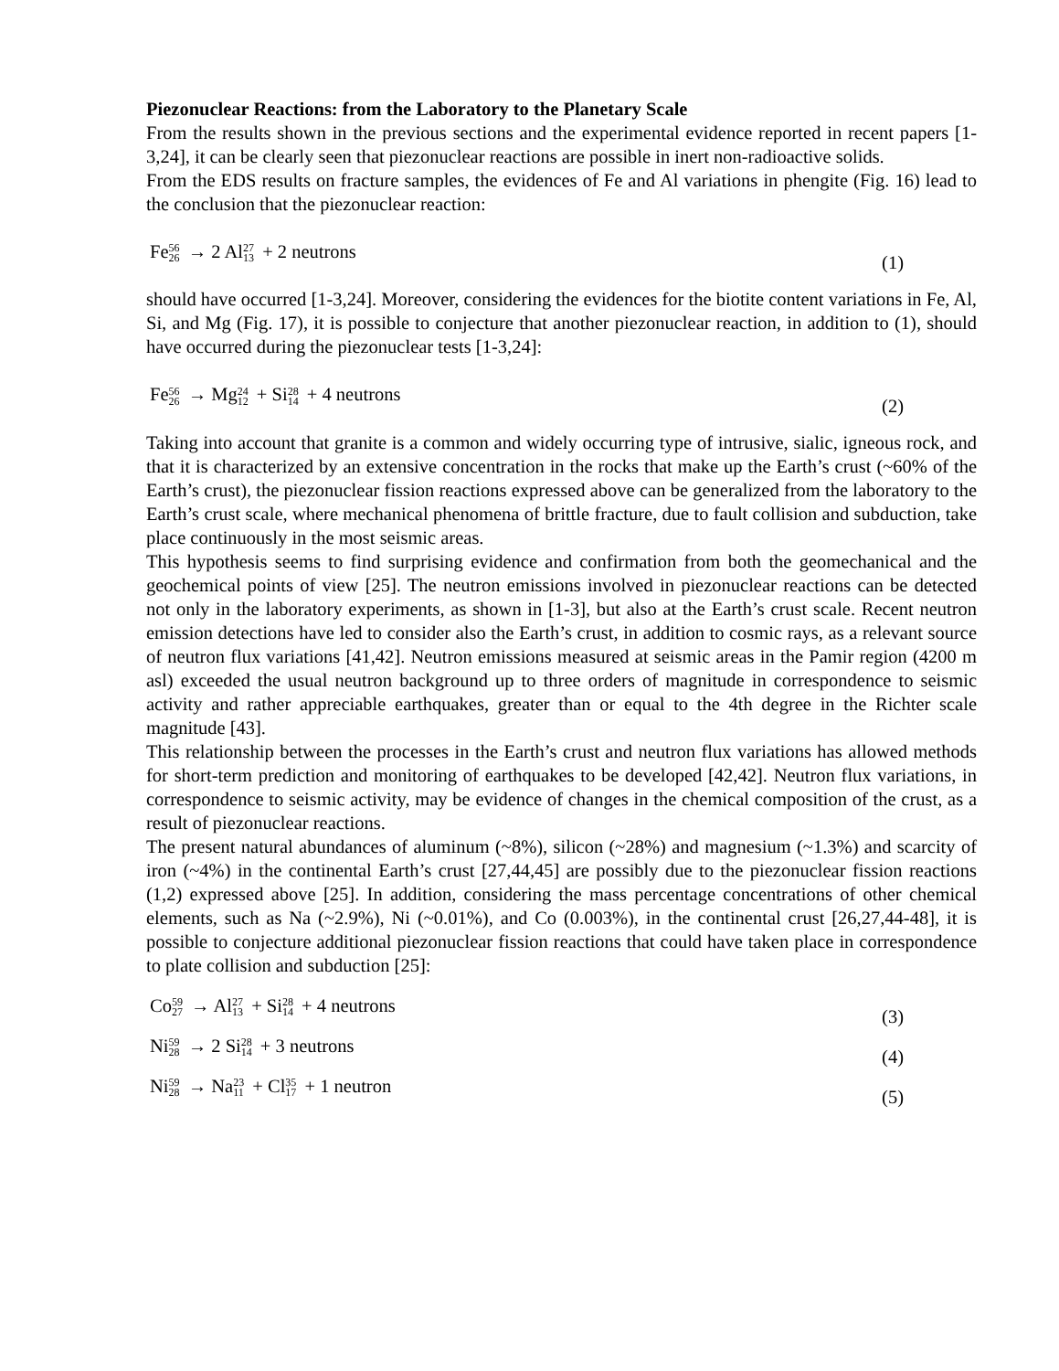Piezonuclear Reactions: from the Laboratory to the Planetary Scale
From the results shown in the previous sections and the experimental evidence reported in recent papers [1-3,24], it can be clearly seen that piezonuclear reactions are possible in inert non-radioactive solids.
From the EDS results on fracture samples, the evidences of Fe and Al variations in phengite (Fig. 16) lead to the conclusion that the piezonuclear reaction:
Fe56 26 → 2 Al27 13 + 2 neutrons (1)
should have occurred [1-3,24]. Moreover, considering the evidences for the biotite content variations in Fe, Al, Si, and Mg (Fig. 17), it is possible to conjecture that another piezonuclear reaction, in addition to (1), should have occurred during the piezonuclear tests [1-3,24]:
Fe56 26 → Mg24 12 + Si28 14 + 4 neutrons (2)
Taking into account that granite is a common and widely occurring type of intrusive, sialic, igneous rock, and that it is characterized by an extensive concentration in the rocks that make up the Earth’s crust (~60% of the Earth’s crust), the piezonuclear fission reactions expressed above can be generalized from the laboratory to the Earth’s crust scale, where mechanical phenomena of brittle fracture, due to fault collision and subduction, take place continuously in the most seismic areas.
This hypothesis seems to find surprising evidence and confirmation from both the geomechanical and the geochemical points of view [25]. The neutron emissions involved in piezonuclear reactions can be detected not only in the laboratory experiments, as shown in [1-3], but also at the Earth’s crust scale. Recent neutron emission detections have led to consider also the Earth’s crust, in addition to cosmic rays, as a relevant source of neutron flux variations [41,42]. Neutron emissions measured at seismic areas in the Pamir region (4200 m asl) exceeded the usual neutron background up to three orders of magnitude in correspondence to seismic activity and rather appreciable earthquakes, greater than or equal to the 4th degree in the Richter scale magnitude [43].
This relationship between the processes in the Earth’s crust and neutron flux variations has allowed methods for short-term prediction and monitoring of earthquakes to be developed [42,42]. Neutron flux variations, in correspondence to seismic activity, may be evidence of changes in the chemical composition of the crust, as a result of piezonuclear reactions.
The present natural abundances of aluminum (~8%), silicon (~28%) and magnesium (~1.3%) and scarcity of iron (~4%) in the continental Earth’s crust [27,44,45] are possibly due to the piezonuclear fission reactions (1,2) expressed above [25]. In addition, considering the mass percentage concentrations of other chemical elements, such as Na (~2.9%), Ni (~0.01%), and Co (0.003%), in the continental crust [26,27,44-48], it is possible to conjecture additional piezonuclear fission reactions that could have taken place in correspondence to plate collision and subduction [25]:
Co59 27 → Al27 13 + Si28 14 + 4 neutrons (3)
Ni59 28 → 2 Si28 14 + 3 neutrons (4)
Ni59 28 → Na23 11 + Cl35 17 + 1 neutron (5)